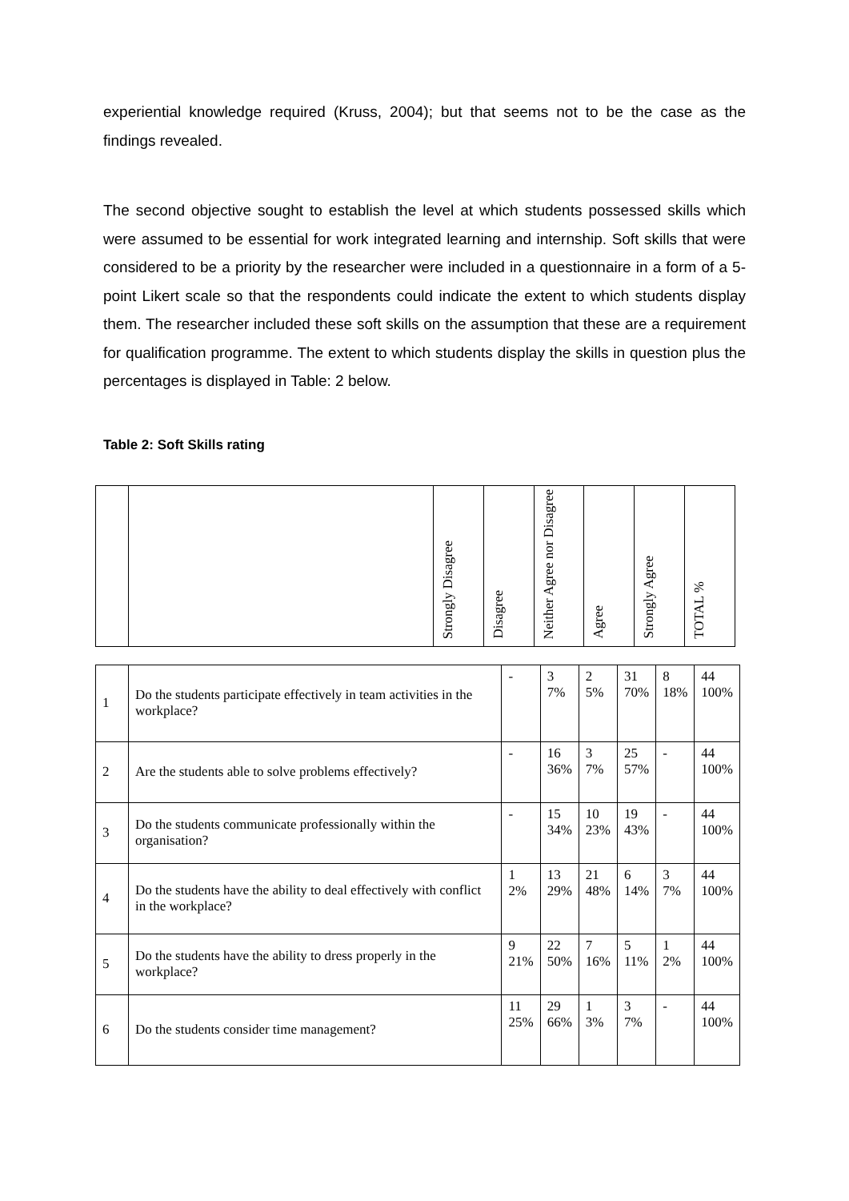experiential knowledge required (Kruss, 2004); but that seems not to be the case as the findings revealed.
The second objective sought to establish the level at which students possessed skills which were assumed to be essential for work integrated learning and internship. Soft skills that were considered to be a priority by the researcher were included in a questionnaire in a form of a 5- point Likert scale so that the respondents could indicate the extent to which students display them. The researcher included these soft skills on the assumption that these are a requirement for qualification programme. The extent to which students display the skills in question plus the percentages is displayed in Table: 2 below.
Table 2: Soft Skills rating
| | | Strongly Disagree | Disagree | Neither Agree nor Disagree | Agree | Strongly Agree | TOTAL % |
| --- | --- | --- | --- | --- | --- | --- | --- |
| 1 | Do the students participate effectively in team activities in the workplace? | - | 3 7% | 2 5% | 31 70% | 8 18% | 44 100% |
| 2 | Are the students able to solve problems effectively? | - | 16 36% | 3 7% | 25 57% | - | 44 100% |
| 3 | Do the students communicate professionally within the organisation? | - | 15 34% | 10 23% | 19 43% | - | 44 100% |
| 4 | Do the students have the ability to deal effectively with conflict in the workplace? | 1 2% | 13 29% | 21 48% | 6 14% | 3 7% | 44 100% |
| 5 | Do the students have the ability to dress properly in the workplace? | 9 21% | 22 50% | 7 16% | 5 11% | 1 2% | 44 100% |
| 6 | Do the students consider time management? | 11 25% | 29 66% | 1 3% | 3 7% | - | 44 100% |